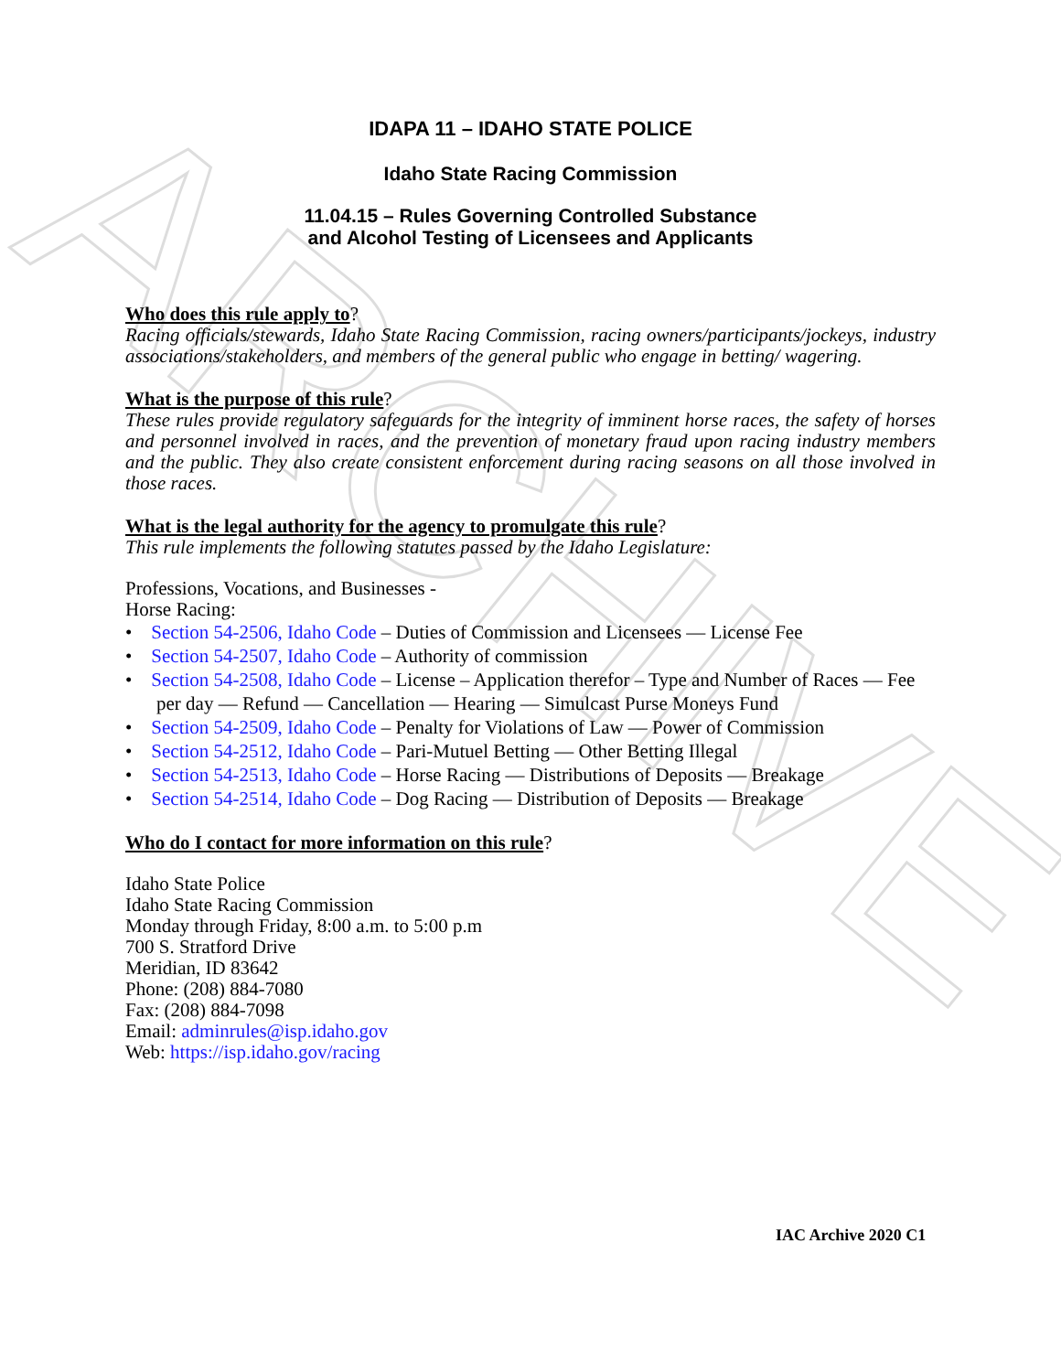ARCHIVE
IDAPA 11 – IDAHO STATE POLICE
Idaho State Racing Commission
11.04.15 – Rules Governing Controlled Substance
and Alcohol Testing of Licensees and Applicants
Who does this rule apply to?
Racing officials/stewards, Idaho State Racing Commission, racing owners/participants/jockeys, industry associations/stakeholders, and members of the general public who engage in betting/ wagering.
What is the purpose of this rule?
These rules provide regulatory safeguards for the integrity of imminent horse races, the safety of horses and personnel involved in races, and the prevention of monetary fraud upon racing industry members and the public. They also create consistent enforcement during racing seasons on all those involved in those races.
What is the legal authority for the agency to promulgate this rule?
This rule implements the following statutes passed by the Idaho Legislature:
Professions, Vocations, and Businesses -
Horse Racing:
• Section 54-2506, Idaho Code – Duties of Commission and Licensees — License Fee
• Section 54-2507, Idaho Code – Authority of commission
• Section 54-2508, Idaho Code – License – Application therefor – Type and Number of Races — Fee per day — Refund — Cancellation — Hearing — Simulcast Purse Moneys Fund
• Section 54-2509, Idaho Code – Penalty for Violations of Law — Power of Commission
• Section 54-2512, Idaho Code – Pari-Mutuel Betting — Other Betting Illegal
• Section 54-2513, Idaho Code – Horse Racing — Distributions of Deposits — Breakage
• Section 54-2514, Idaho Code – Dog Racing — Distribution of Deposits — Breakage
Who do I contact for more information on this rule?
Idaho State Police
Idaho State Racing Commission
Monday through Friday, 8:00 a.m. to 5:00 p.m
700 S. Stratford Drive
Meridian, ID 83642
Phone: (208) 884-7080
Fax: (208) 884-7098
Email: adminrules@isp.idaho.gov
Web: https://isp.idaho.gov/racing
IAC Archive 2020 C1